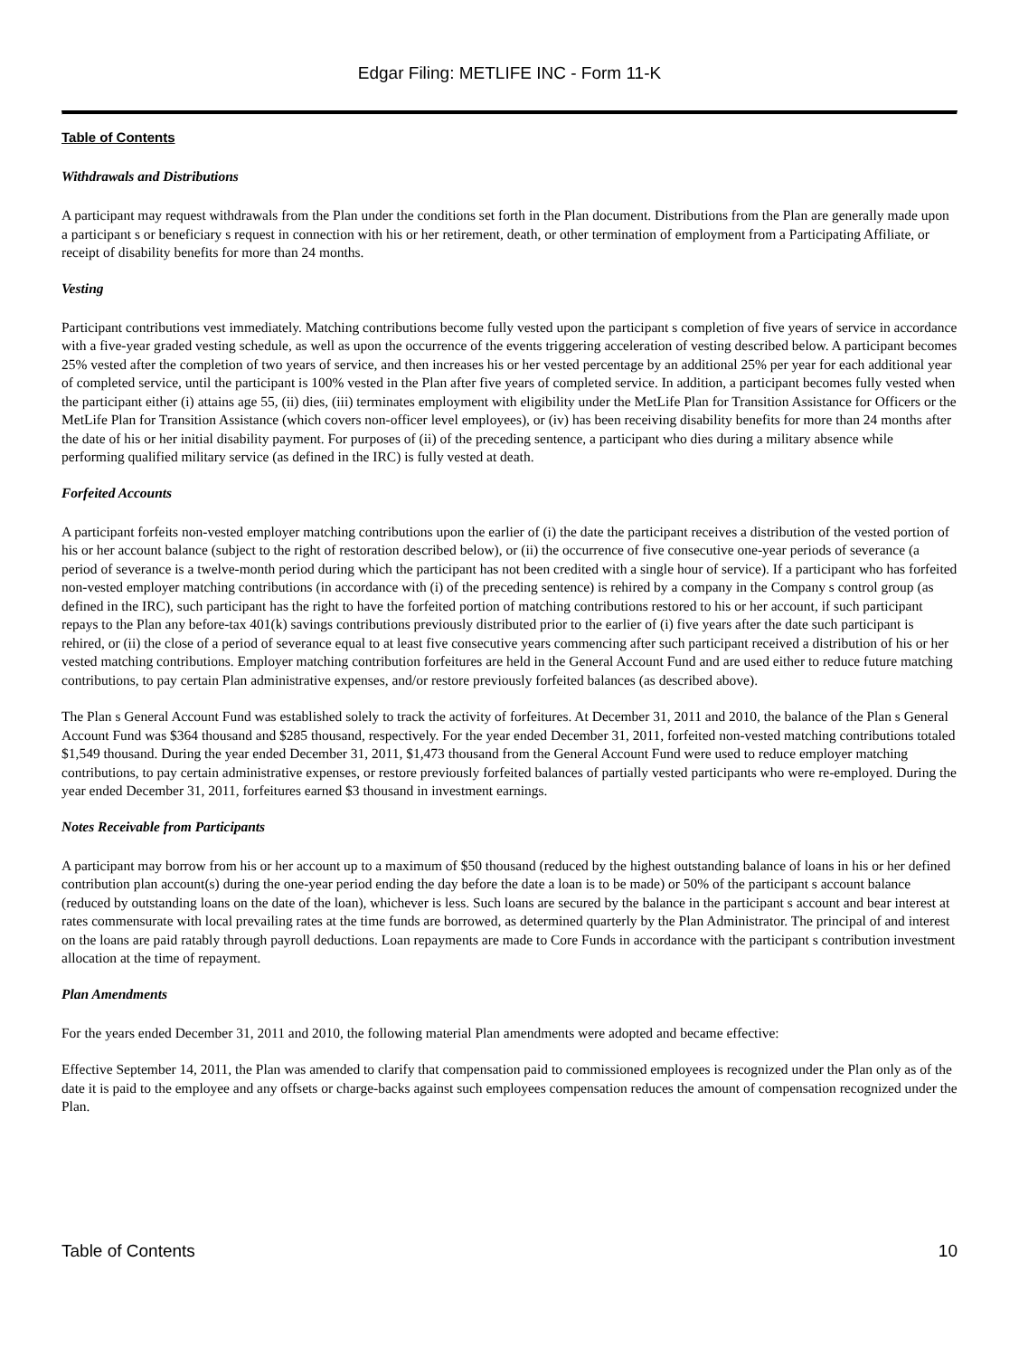Edgar Filing: METLIFE INC - Form 11-K
Table of Contents
Withdrawals and Distributions
A participant may request withdrawals from the Plan under the conditions set forth in the Plan document. Distributions from the Plan are generally made upon a participant s or beneficiary s request in connection with his or her retirement, death, or other termination of employment from a Participating Affiliate, or receipt of disability benefits for more than 24 months.
Vesting
Participant contributions vest immediately. Matching contributions become fully vested upon the participant s completion of five years of service in accordance with a five-year graded vesting schedule, as well as upon the occurrence of the events triggering acceleration of vesting described below. A participant becomes 25% vested after the completion of two years of service, and then increases his or her vested percentage by an additional 25% per year for each additional year of completed service, until the participant is 100% vested in the Plan after five years of completed service. In addition, a participant becomes fully vested when the participant either (i) attains age 55, (ii) dies, (iii) terminates employment with eligibility under the MetLife Plan for Transition Assistance for Officers or the MetLife Plan for Transition Assistance (which covers non-officer level employees), or (iv) has been receiving disability benefits for more than 24 months after the date of his or her initial disability payment. For purposes of (ii) of the preceding sentence, a participant who dies during a military absence while performing qualified military service (as defined in the IRC) is fully vested at death.
Forfeited Accounts
A participant forfeits non-vested employer matching contributions upon the earlier of (i) the date the participant receives a distribution of the vested portion of his or her account balance (subject to the right of restoration described below), or (ii) the occurrence of five consecutive one-year periods of severance (a period of severance is a twelve-month period during which the participant has not been credited with a single hour of service). If a participant who has forfeited non-vested employer matching contributions (in accordance with (i) of the preceding sentence) is rehired by a company in the Company s control group (as defined in the IRC), such participant has the right to have the forfeited portion of matching contributions restored to his or her account, if such participant repays to the Plan any before-tax 401(k) savings contributions previously distributed prior to the earlier of (i) five years after the date such participant is rehired, or (ii) the close of a period of severance equal to at least five consecutive years commencing after such participant received a distribution of his or her vested matching contributions. Employer matching contribution forfeitures are held in the General Account Fund and are used either to reduce future matching contributions, to pay certain Plan administrative expenses, and/or restore previously forfeited balances (as described above).
The Plan s General Account Fund was established solely to track the activity of forfeitures. At December 31, 2011 and 2010, the balance of the Plan s General Account Fund was $364 thousand and $285 thousand, respectively. For the year ended December 31, 2011, forfeited non-vested matching contributions totaled $1,549 thousand. During the year ended December 31, 2011, $1,473 thousand from the General Account Fund were used to reduce employer matching contributions, to pay certain administrative expenses, or restore previously forfeited balances of partially vested participants who were re-employed. During the year ended December 31, 2011, forfeitures earned $3 thousand in investment earnings.
Notes Receivable from Participants
A participant may borrow from his or her account up to a maximum of $50 thousand (reduced by the highest outstanding balance of loans in his or her defined contribution plan account(s) during the one-year period ending the day before the date a loan is to be made) or 50% of the participant s account balance (reduced by outstanding loans on the date of the loan), whichever is less. Such loans are secured by the balance in the participant s account and bear interest at rates commensurate with local prevailing rates at the time funds are borrowed, as determined quarterly by the Plan Administrator. The principal of and interest on the loans are paid ratably through payroll deductions. Loan repayments are made to Core Funds in accordance with the participant s contribution investment allocation at the time of repayment.
Plan Amendments
For the years ended December 31, 2011 and 2010, the following material Plan amendments were adopted and became effective:
Effective September 14, 2011, the Plan was amended to clarify that compensation paid to commissioned employees is recognized under the Plan only as of the date it is paid to the employee and any offsets or charge-backs against such employees compensation reduces the amount of compensation recognized under the Plan.
Table of Contents 10